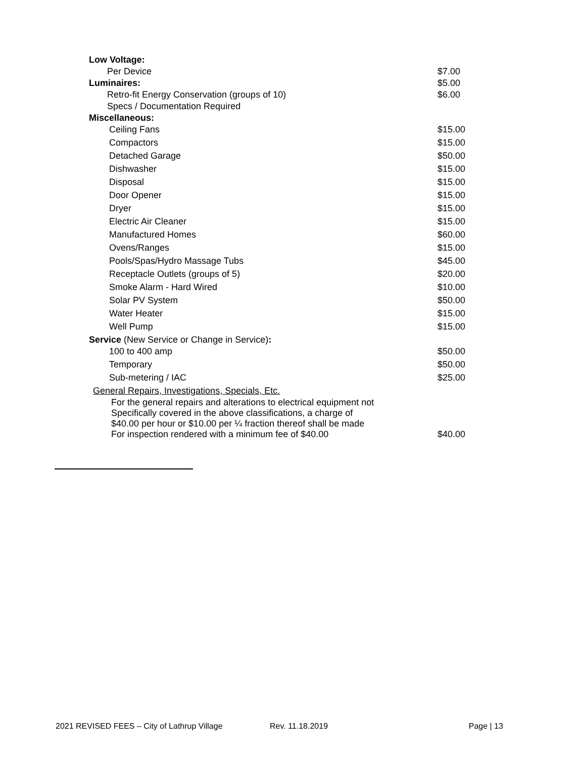| Low Voltage: | |
| Per Device | $7.00 |
| Luminaires: | $5.00 |
| Retro-fit Energy Conservation (groups of 10) | $6.00 |
| Specs / Documentation Required | |
| Miscellaneous: | |
| Ceiling Fans | $15.00 |
| Compactors | $15.00 |
| Detached Garage | $50.00 |
| Dishwasher | $15.00 |
| Disposal | $15.00 |
| Door Opener | $15.00 |
| Dryer | $15.00 |
| Electric Air Cleaner | $15.00 |
| Manufactured Homes | $60.00 |
| Ovens/Ranges | $15.00 |
| Pools/Spas/Hydro Massage Tubs | $45.00 |
| Receptacle Outlets (groups of 5) | $20.00 |
| Smoke Alarm - Hard Wired | $10.00 |
| Solar PV System | $50.00 |
| Water Heater | $15.00 |
| Well Pump | $15.00 |
| Service (New Service or Change in Service) : | |
| 100 to 400 amp | $50.00 |
| Temporary | $50.00 |
| Sub-metering / IAC | $25.00 |
| General Repairs, Investigations, Specials, Etc. | |
| For the general repairs and alterations to electrical equipment not Specifically covered in the above classifications, a charge of $40.00 per hour or $10.00 per ¼ fraction thereof shall be made For inspection rendered with a minimum fee of $40.00 | $40.00 |
2021 REVISED FEES – City of Lathrup Village Rev. 11.18.2019 Page | 13